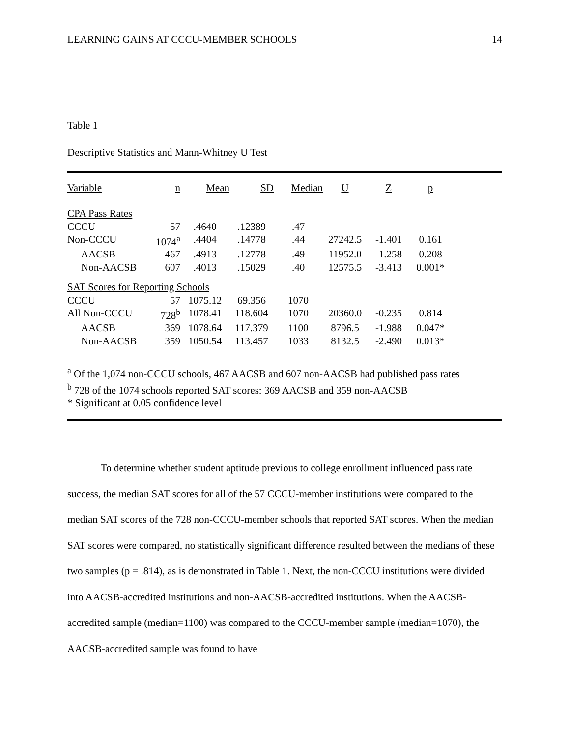LEARNING GAINS AT CCCU-MEMBER SCHOOLS 14
Table 1
Descriptive Statistics and Mann-Whitney U Test
| Variable | n | Mean | SD | Median | U | Z | p |
| --- | --- | --- | --- | --- | --- | --- | --- |
| CPA Pass Rates | | | | | | | |
| CCCU | 57 | .4640 | .12389 | .47 | | | |
| Non-CCCU | 1074<sup>a</sup> | .4404 | .14778 | .44 | 27242.5 | -1.401 | 0.161 |
| AACSB | 467 | .4913 | .12778 | .49 | 11952.0 | -1.258 | 0.208 |
| Non-AACSB | 607 | .4013 | .15029 | .40 | 12575.5 | -3.413 | 0.001* |
| SAT Scores for Reporting Schools | | | | | | | |
| CCCU | 57 | 1075.12 | 69.356 | 1070 | | | |
| All Non-CCCU | 728<sup>b</sup> | 1078.41 | 118.604 | 1070 | 20360.0 | -0.235 | 0.814 |
| AACSB | 369 | 1078.64 | 117.379 | 1100 | 8796.5 | -1.988 | 0.047* |
| Non-AACSB | 359 | 1050.54 | 113.457 | 1033 | 8132.5 | -2.490 | 0.013* |
<sup>a</sup> Of the 1,074 non-CCCU schools, 467 AACSB and 607 non-AACSB had published pass rates
<sup>b</sup> 728 of the 1074 schools reported SAT scores: 369 AACSB and 359 non-AACSB
* Significant at 0.05 confidence level
To determine whether student aptitude previous to college enrollment influenced pass rate success, the median SAT scores for all of the 57 CCCU-member institutions were compared to the median SAT scores of the 728 non-CCCU-member schools that reported SAT scores. When the median SAT scores were compared, no statistically significant difference resulted between the medians of these two samples (p = .814), as is demonstrated in Table 1. Next, the non-CCCU institutions were divided into AACSB-accredited institutions and non-AACSB-accredited institutions. When the AACSB-accredited sample (median=1100) was compared to the CCCU-member sample (median=1070), the AACSB-accredited sample was found to have